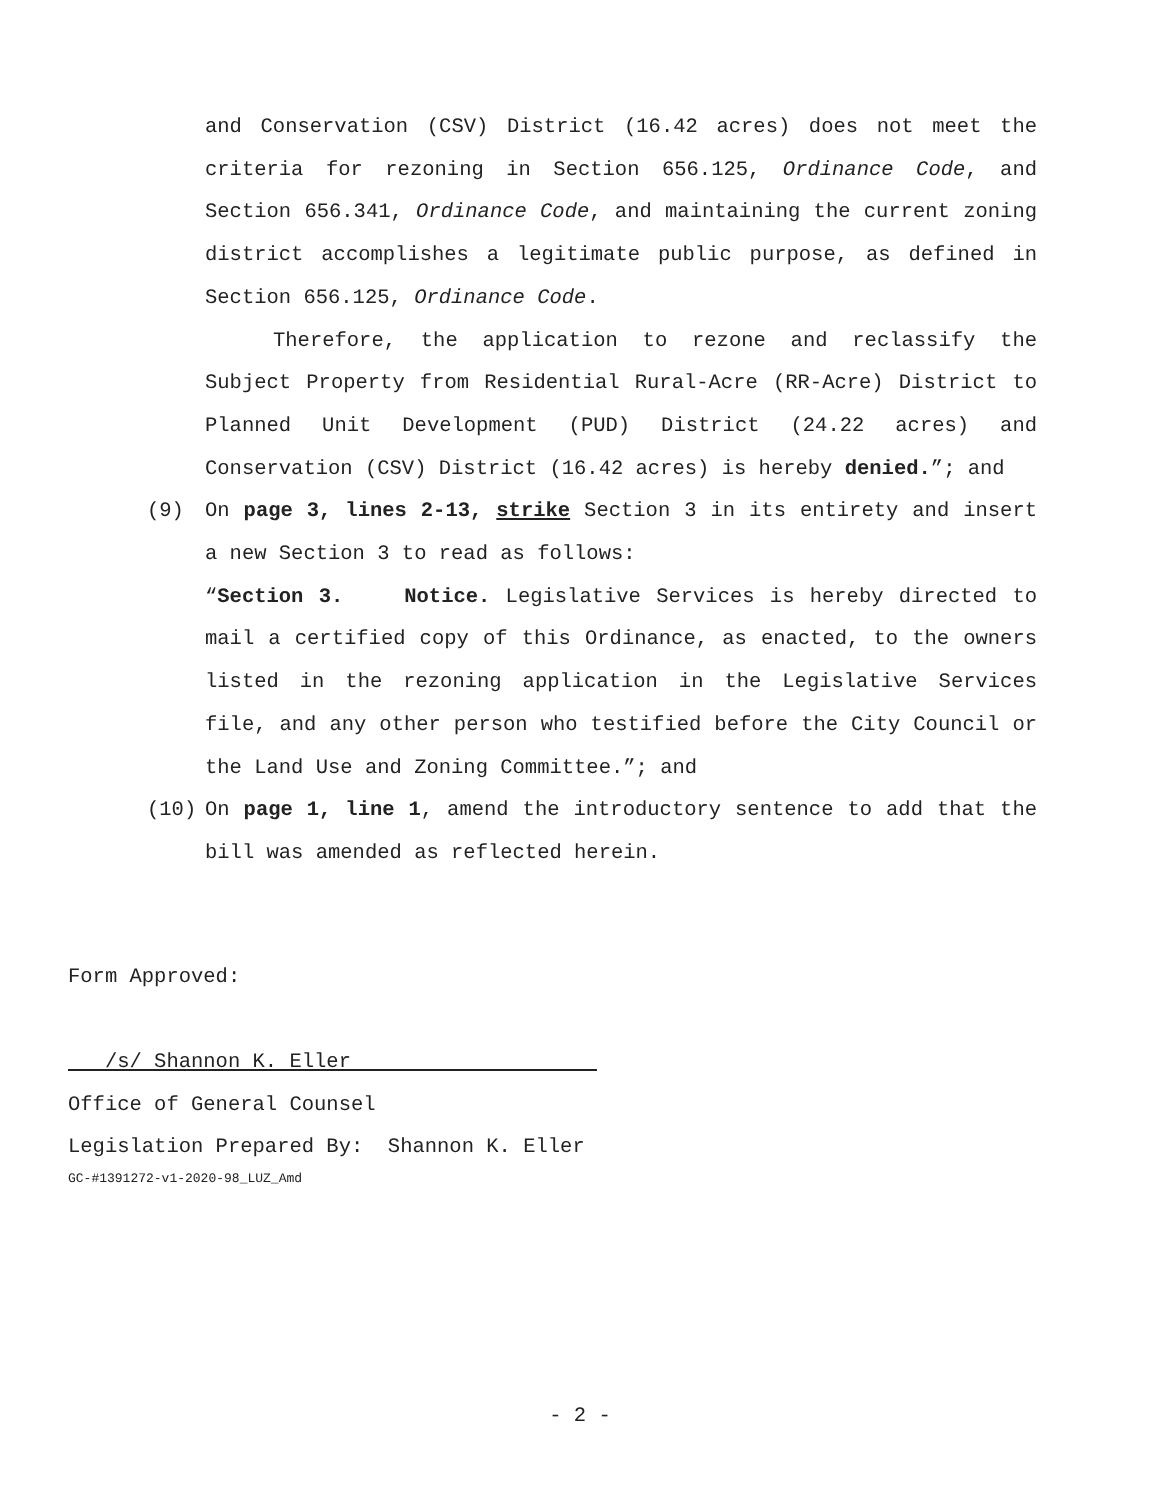and Conservation (CSV) District (16.42 acres) does not meet the criteria for rezoning in Section 656.125, Ordinance Code, and Section 656.341, Ordinance Code, and maintaining the current zoning district accomplishes a legitimate public purpose, as defined in Section 656.125, Ordinance Code.
Therefore, the application to rezone and reclassify the Subject Property from Residential Rural-Acre (RR-Acre) District to Planned Unit Development (PUD) District (24.22 acres) and Conservation (CSV) District (16.42 acres) is hereby denied.”; and
(9) On page 3, lines 2-13, strike Section 3 in its entirety and insert a new Section 3 to read as follows:
“Section 3. Notice. Legislative Services is hereby directed to mail a certified copy of this Ordinance, as enacted, to the owners listed in the rezoning application in the Legislative Services file, and any other person who testified before the City Council or the Land Use and Zoning Committee.”; and
(10) On page 1, line 1, amend the introductory sentence to add that the bill was amended as reflected herein.
Form Approved:
/s/ Shannon K. Eller
Office of General Counsel
Legislation Prepared By: Shannon K. Eller
GC-#1391272-v1-2020-98_LUZ_Amd
- 2 -